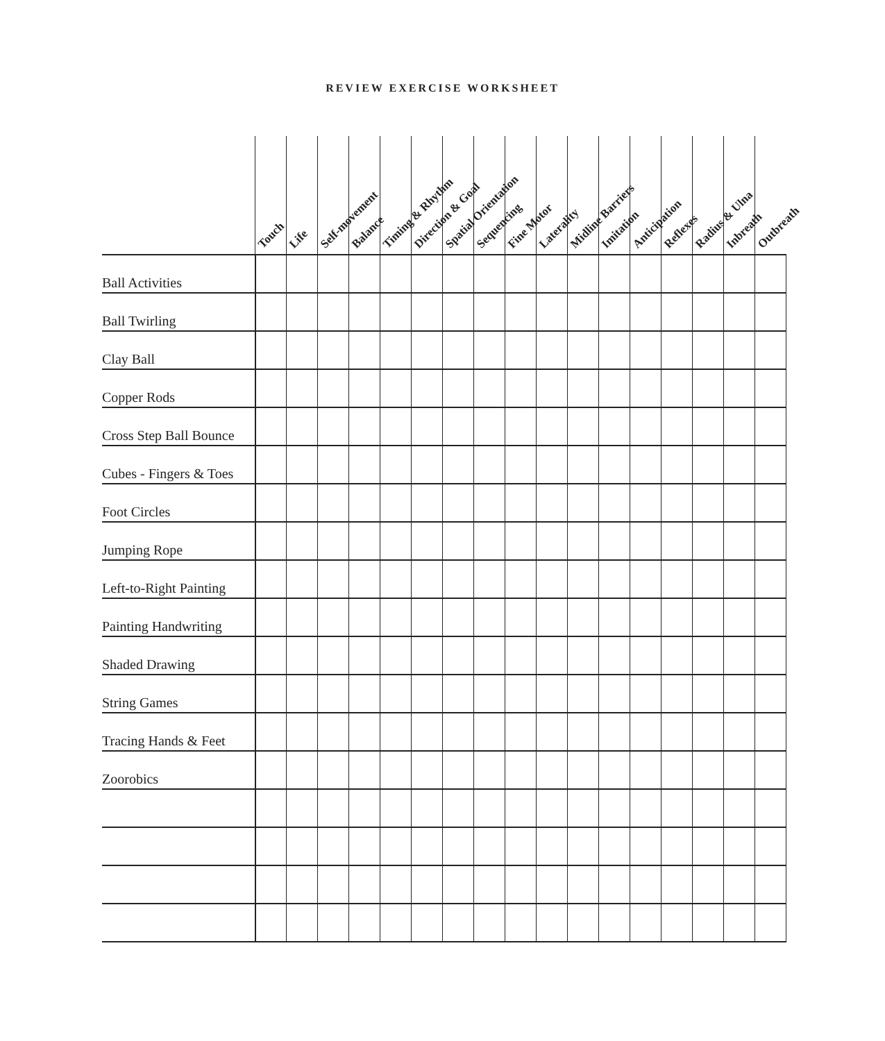REVIEW EXERCISE WORKSHEET
| | Touch | Life | Self-movement | Balance | Timing & Rhythm | Direction & Goal | Spatial Orientation | Sequencing | Fine Motor | Laterality | Midline Barriers | Imitation | Anticipation | Reflexes | Radius & Ulna | Inbreath | Outbreath |
| --- | --- | --- | --- | --- | --- | --- | --- | --- | --- | --- | --- | --- | --- | --- | --- | --- | --- |
| Ball Activities | | | | | | | | | | | | | | | | | |
| Ball Twirling | | | | | | | | | | | | | | | | | |
| Clay Ball | | | | | | | | | | | | | | | | | |
| Copper Rods | | | | | | | | | | | | | | | | | |
| Cross Step Ball Bounce | | | | | | | | | | | | | | | | | |
| Cubes - Fingers & Toes | | | | | | | | | | | | | | | | | |
| Foot Circles | | | | | | | | | | | | | | | | | |
| Jumping Rope | | | | | | | | | | | | | | | | | |
| Left-to-Right Painting | | | | | | | | | | | | | | | | | |
| Painting Handwriting | | | | | | | | | | | | | | | | | |
| Shaded Drawing | | | | | | | | | | | | | | | | | |
| String Games | | | | | | | | | | | | | | | | | |
| Tracing Hands & Feet | | | | | | | | | | | | | | | | | |
| Zoorobics | | | | | | | | | | | | | | | | | |